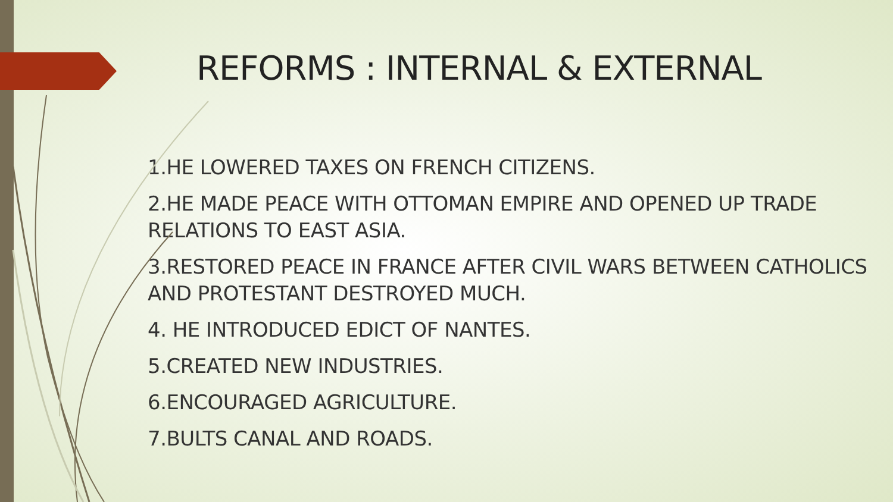REFORMS : INTERNAL & EXTERNAL
1.HE LOWERED TAXES ON FRENCH CITIZENS.
2.HE MADE PEACE WITH OTTOMAN EMPIRE AND OPENED UP TRADE RELATIONS TO EAST ASIA.
3.RESTORED PEACE IN FRANCE AFTER CIVIL WARS BETWEEN CATHOLICS AND PROTESTANT DESTROYED MUCH.
4. HE INTRODUCED EDICT OF NANTES.
5.CREATED NEW INDUSTRIES.
6.ENCOURAGED AGRICULTURE.
7.BULTS CANAL AND ROADS.